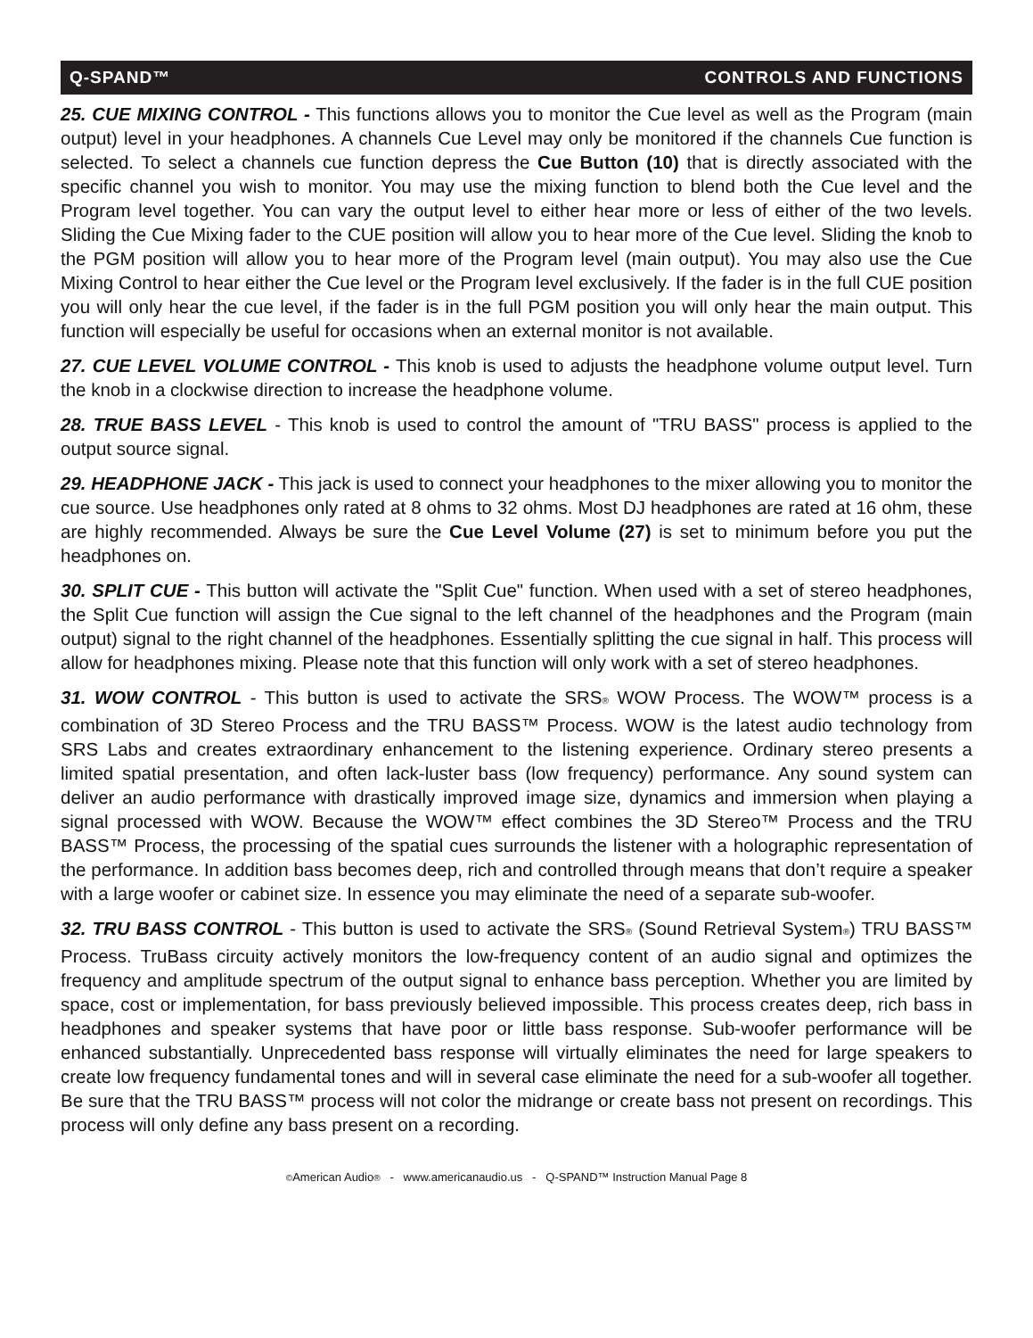Q-SPAND™ CONTROLS AND FUNCTIONS
25. CUE MIXING CONTROL - This functions allows you to monitor the Cue level as well as the Program (main output) level in your headphones. A channels Cue Level may only be monitored if the channels Cue function is selected. To select a channels cue function depress the Cue Button (10) that is directly associated with the specific channel you wish to monitor. You may use the mixing function to blend both the Cue level and the Program level together. You can vary the output level to either hear more or less of either of the two levels. Sliding the Cue Mixing fader to the CUE position will allow you to hear more of the Cue level. Sliding the knob to the PGM position will allow you to hear more of the Program level (main output). You may also use the Cue Mixing Control to hear either the Cue level or the Program level exclusively. If the fader is in the full CUE position you will only hear the cue level, if the fader is in the full PGM position you will only hear the main output. This function will especially be useful for occasions when an external monitor is not available.
27. CUE LEVEL VOLUME CONTROL - This knob is used to adjusts the headphone volume output level. Turn the knob in a clockwise direction to increase the headphone volume.
28. TRUE BASS LEVEL - This knob is used to control the amount of "TRU BASS" process is applied to the output source signal.
29. HEADPHONE JACK - This jack is used to connect your headphones to the mixer allowing you to monitor the cue source. Use headphones only rated at 8 ohms to 32 ohms. Most DJ headphones are rated at 16 ohm, these are highly recommended. Always be sure the Cue Level Volume (27) is set to minimum before you put the headphones on.
30. SPLIT CUE - This button will activate the "Split Cue" function. When used with a set of stereo headphones, the Split Cue function will assign the Cue signal to the left channel of the headphones and the Program (main output) signal to the right channel of the headphones. Essentially splitting the cue signal in half. This process will allow for headphones mixing. Please note that this function will only work with a set of stereo headphones.
31. WOW CONTROL - This button is used to activate the SRS® WOW Process. The WOW™ process is a combination of 3D Stereo Process and the TRU BASS™ Process. WOW is the latest audio technology from SRS Labs and creates extraordinary enhancement to the listening experience. Ordinary stereo presents a limited spatial presentation, and often lack-luster bass (low frequency) performance. Any sound system can deliver an audio performance with drastically improved image size, dynamics and immersion when playing a signal processed with WOW. Because the WOW™ effect combines the 3D Stereo™ Process and the TRU BASS™ Process, the processing of the spatial cues surrounds the listener with a holographic representation of the performance. In addition bass becomes deep, rich and controlled through means that don’t require a speaker with a large woofer or cabinet size. In essence you may eliminate the need of a separate sub-woofer.
32. TRU BASS CONTROL - This button is used to activate the SRS® (Sound Retrieval System®) TRU BASS™ Process. TruBass circuity actively monitors the low-frequency content of an audio signal and optimizes the frequency and amplitude spectrum of the output signal to enhance bass perception. Whether you are limited by space, cost or implementation, for bass previously believed impossible. This process creates deep, rich bass in headphones and speaker systems that have poor or little bass response. Sub-woofer performance will be enhanced substantially. Unprecedented bass response will virtually eliminates the need for large speakers to create low frequency fundamental tones and will in several case eliminate the need for a sub-woofer all together. Be sure that the TRU BASS™ process will not color the midrange or create bass not present on recordings. This process will only define any bass present on a recording.
©American Audio® - www.americanaudio.us - Q-SPAND™ Instruction Manual Page 8